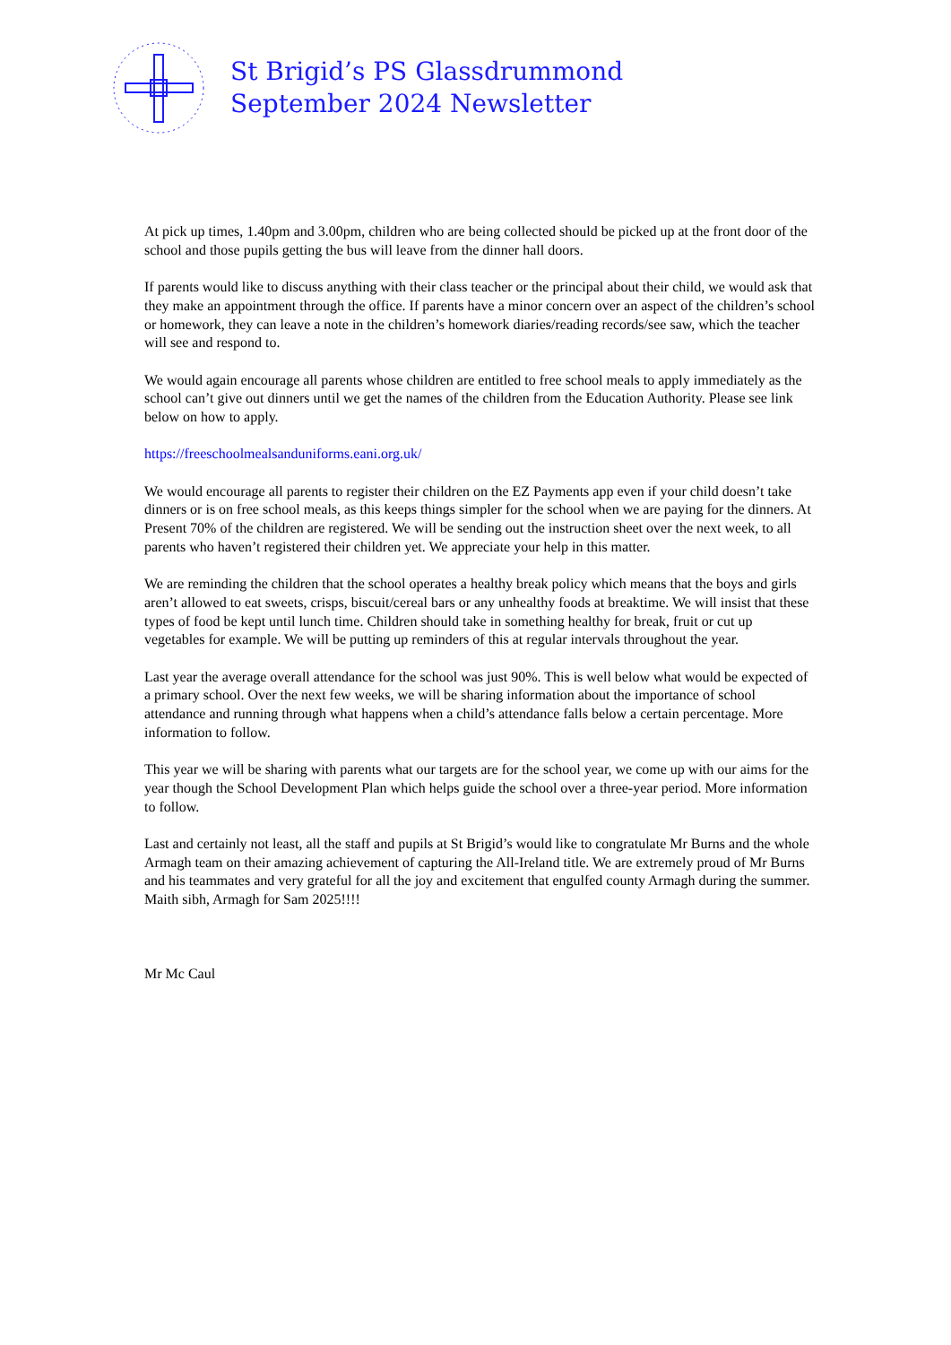St Brigid’s PS Glassdrummond
September 2024 Newsletter
At pick up times, 1.40pm and 3.00pm, children who are being collected should be picked up at the front door of the school and those pupils getting the bus will leave from the dinner hall doors.
If parents would like to discuss anything with their class teacher or the principal about their child, we would ask that they make an appointment through the office. If parents have a minor concern over an aspect of the children’s school or homework, they can leave a note in the children’s homework diaries/reading records/see saw, which the teacher will see and respond to.
We would again encourage all parents whose children are entitled to free school meals to apply immediately as the school can’t give out dinners until we get the names of the children from the Education Authority. Please see link below on how to apply.
https://freeschoolmealsanduniforms.eani.org.uk/
We would encourage all parents to register their children on the EZ Payments app even if your child doesn’t take dinners or is on free school meals, as this keeps things simpler for the school when we are paying for the dinners. At Present 70% of the children are registered. We will be sending out the instruction sheet over the next week, to all parents who haven’t registered their children yet. We appreciate your help in this matter.
We are reminding the children that the school operates a healthy break policy which means that the boys and girls aren’t allowed to eat sweets, crisps, biscuit/cereal bars or any unhealthy foods at breaktime. We will insist that these types of food be kept until lunch time. Children should take in something healthy for break, fruit or cut up vegetables for example. We will be putting up reminders of this at regular intervals throughout the year.
Last year the average overall attendance for the school was just 90%. This is well below what would be expected of a primary school. Over the next few weeks, we will be sharing information about the importance of school attendance and running through what happens when a child’s attendance falls below a certain percentage. More information to follow.
This year we will be sharing with parents what our targets are for the school year, we come up with our aims for the year though the School Development Plan which helps guide the school over a three-year period. More information to follow.
Last and certainly not least, all the staff and pupils at St Brigid’s would like to congratulate Mr Burns and the whole Armagh team on their amazing achievement of capturing the All-Ireland title. We are extremely proud of Mr Burns and his teammates and very grateful for all the joy and excitement that engulfed county Armagh during the summer. Maith sibh, Armagh for Sam 2025!!!!
Mr Mc Caul